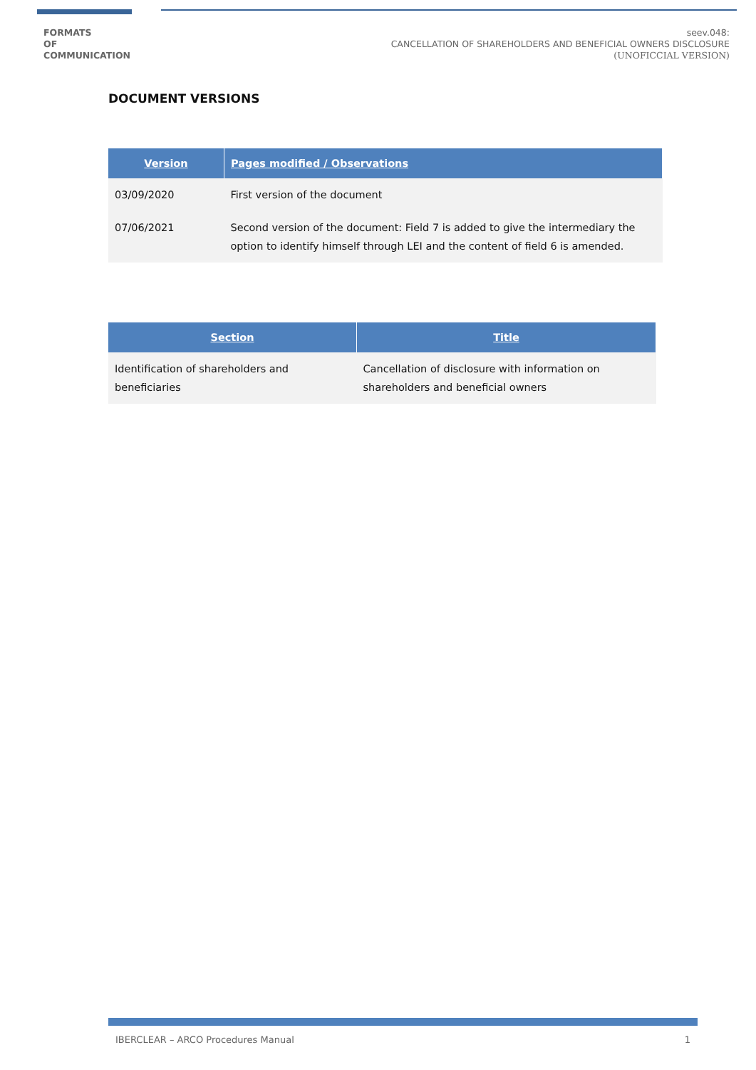FORMATS
OF
COMMUNICATION
seev.048:
CANCELLATION OF SHAREHOLDERS AND BENEFICIAL OWNERS DISCLOSURE
(UNOFICCIAL VERSION)
DOCUMENT VERSIONS
| Version | Pages modified / Observations |
| --- | --- |
| 03/09/2020 | First version of the document |
| 07/06/2021 | Second version of the document: Field 7 is added to give the intermediary the option to identify himself through LEI and the content of field 6 is amended. |
| Section | Title |
| --- | --- |
| Identification of shareholders and beneficiaries | Cancellation of disclosure with information on shareholders and beneficial owners |
IBERCLEAR – ARCO Procedures Manual 1